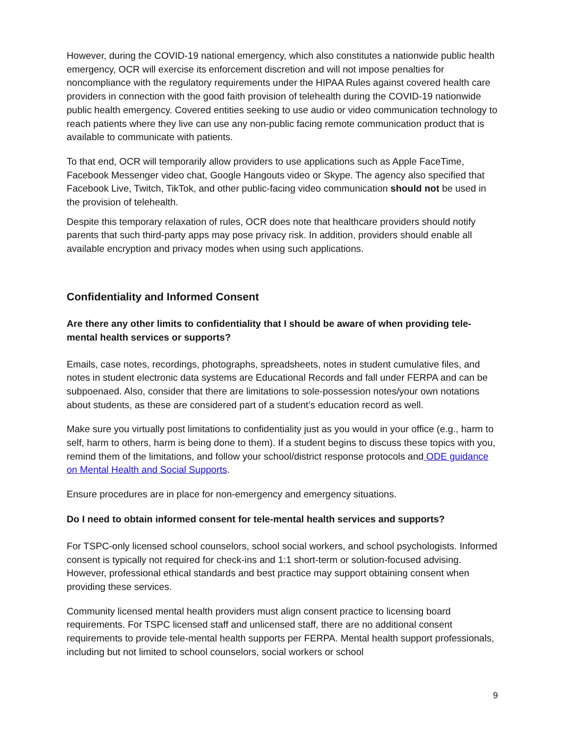However, during the COVID-19 national emergency, which also constitutes a nationwide public health emergency, OCR will exercise its enforcement discretion and will not impose penalties for noncompliance with the regulatory requirements under the HIPAA Rules against covered health care providers in connection with the good faith provision of telehealth during the COVID-19 nationwide public health emergency. Covered entities seeking to use audio or video communication technology to reach patients where they live can use any non-public facing remote communication product that is available to communicate with patients.
To that end, OCR will temporarily allow providers to use applications such as Apple FaceTime, Facebook Messenger video chat, Google Hangouts video or Skype. The agency also specified that Facebook Live, Twitch, TikTok, and other public-facing video communication should not be used in the provision of telehealth.
Despite this temporary relaxation of rules, OCR does note that healthcare providers should notify parents that such third-party apps may pose privacy risk. In addition, providers should enable all available encryption and privacy modes when using such applications.
Confidentiality and Informed Consent
Are there any other limits to confidentiality that I should be aware of when providing tele-mental health services or supports?
Emails, case notes, recordings, photographs, spreadsheets, notes in student cumulative files, and notes in student electronic data systems are Educational Records and fall under FERPA and can be subpoenaed. Also, consider that there are limitations to sole-possession notes/your own notations about students, as these are considered part of a student’s education record as well.
Make sure you virtually post limitations to confidentiality just as you would in your office (e.g., harm to self, harm to others, harm is being done to them). If a student begins to discuss these topics with you, remind them of the limitations, and follow your school/district response protocols and ODE guidance on Mental Health and Social Supports.
Ensure procedures are in place for non-emergency and emergency situations.
Do I need to obtain informed consent for tele-mental health services and supports?
For TSPC-only licensed school counselors, school social workers, and school psychologists. Informed consent is typically not required for check-ins and 1:1 short-term or solution-focused advising. However, professional ethical standards and best practice may support obtaining consent when providing these services.
Community licensed mental health providers must align consent practice to licensing board requirements. For TSPC licensed staff and unlicensed staff, there are no additional consent requirements to provide tele-mental health supports per FERPA. Mental health support professionals, including but not limited to school counselors, social workers or school
9